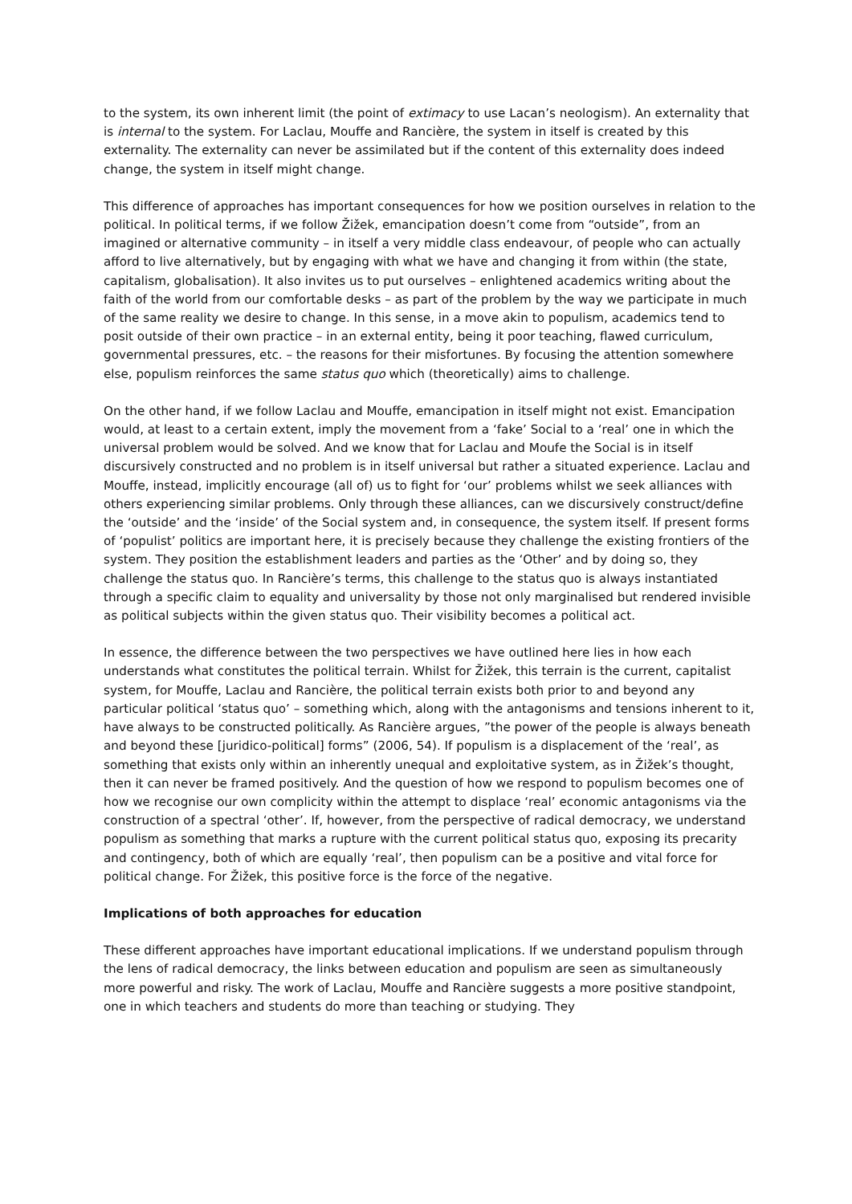to the system, its own inherent limit (the point of extimacy to use Lacan’s neologism). An externality that is internal to the system. For Laclau, Mouffe and Rancière, the system in itself is created by this externality. The externality can never be assimilated but if the content of this externality does indeed change, the system in itself might change.
This difference of approaches has important consequences for how we position ourselves in relation to the political. In political terms, if we follow Žižek, emancipation doesn’t come from “outside”, from an imagined or alternative community – in itself a very middle class endeavour, of people who can actually afford to live alternatively, but by engaging with what we have and changing it from within (the state, capitalism, globalisation). It also invites us to put ourselves – enlightened academics writing about the faith of the world from our comfortable desks – as part of the problem by the way we participate in much of the same reality we desire to change. In this sense, in a move akin to populism, academics tend to posit outside of their own practice – in an external entity, being it poor teaching, flawed curriculum, governmental pressures, etc. – the reasons for their misfortunes. By focusing the attention somewhere else, populism reinforces the same status quo which (theoretically) aims to challenge.
On the other hand, if we follow Laclau and Mouffe, emancipation in itself might not exist. Emancipation would, at least to a certain extent, imply the movement from a ‘fake’ Social to a ‘real’ one in which the universal problem would be solved. And we know that for Laclau and Moufe the Social is in itself discursively constructed and no problem is in itself universal but rather a situated experience. Laclau and Mouffe, instead, implicitly encourage (all of) us to fight for ‘our’ problems whilst we seek alliances with others experiencing similar problems. Only through these alliances, can we discursively construct/define the ‘outside’ and the ‘inside’ of the Social system and, in consequence, the system itself. If present forms of ‘populist’ politics are important here, it is precisely because they challenge the existing frontiers of the system. They position the establishment leaders and parties as the ‘Other’ and by doing so, they challenge the status quo. In Rancière’s terms, this challenge to the status quo is always instantiated through a specific claim to equality and universality by those not only marginalised but rendered invisible as political subjects within the given status quo. Their visibility becomes a political act.
In essence, the difference between the two perspectives we have outlined here lies in how each understands what constitutes the political terrain. Whilst for Žižek, this terrain is the current, capitalist system, for Mouffe, Laclau and Rancière, the political terrain exists both prior to and beyond any particular political ‘status quo’ – something which, along with the antagonisms and tensions inherent to it, have always to be constructed politically. As Rancière argues, ”the power of the people is always beneath and beyond these [juridico-political] forms” (2006, 54). If populism is a displacement of the ‘real’, as something that exists only within an inherently unequal and exploitative system, as in Žižek’s thought, then it can never be framed positively. And the question of how we respond to populism becomes one of how we recognise our own complicity within the attempt to displace ‘real’ economic antagonisms via the construction of a spectral ‘other’. If, however, from the perspective of radical democracy, we understand populism as something that marks a rupture with the current political status quo, exposing its precarity and contingency, both of which are equally ‘real’, then populism can be a positive and vital force for political change. For Žižek, this positive force is the force of the negative.
Implications of both approaches for education
These different approaches have important educational implications. If we understand populism through the lens of radical democracy, the links between education and populism are seen as simultaneously more powerful and risky. The work of Laclau, Mouffe and Rancière suggests a more positive standpoint, one in which teachers and students do more than teaching or studying. They